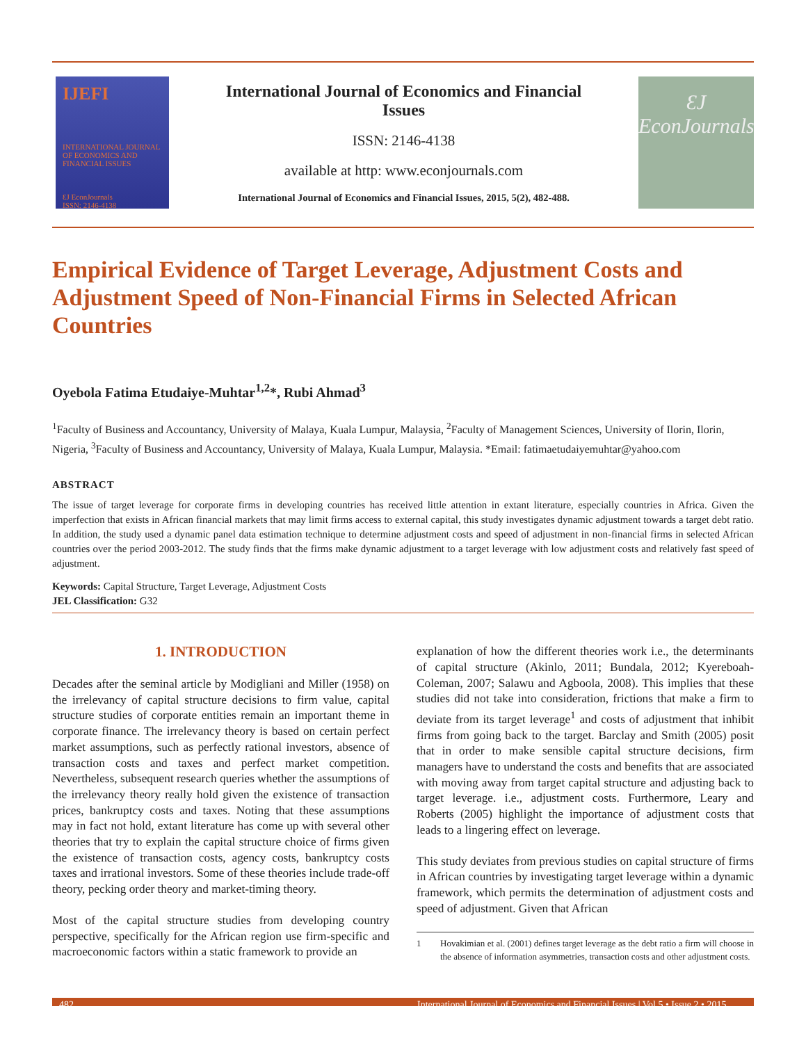IJEFI
INTERNATIONAL JOURNAL OF ECONOMICS AND FINANCIAL ISSUES
ƐJ EconJournals
ISSN: 2146-4138
International Journal of Economics and Financial Issues
ISSN: 2146-4138
available at http: www.econjournals.com
International Journal of Economics and Financial Issues, 2015, 5(2), 482-488.
ƐJ
EconJournals
Empirical Evidence of Target Leverage, Adjustment Costs and Adjustment Speed of Non-Financial Firms in Selected African Countries
Oyebola Fatima Etudaiye-Muhtar<sup>1,2</sup>*, Rubi Ahmad<sup>3</sup>
<sup>1</sup> Faculty of Business and Accountancy, University of Malaya, Kuala Lumpur, Malaysia, <sup>2</sup>Faculty of Management Sciences, University of Ilorin, Ilorin, Nigeria, <sup>3</sup>Faculty of Business and Accountancy, University of Malaya, Kuala Lumpur, Malaysia. *Email: fatimaetudaiyemuhtar@yahoo.com
ABSTRACT
The issue of target leverage for corporate firms in developing countries has received little attention in extant literature, especially countries in Africa. Given the imperfection that exists in African financial markets that may limit firms access to external capital, this study investigates dynamic adjustment towards a target debt ratio. In addition, the study used a dynamic panel data estimation technique to determine adjustment costs and speed of adjustment in non-financial firms in selected African countries over the period 2003-2012. The study finds that the firms make dynamic adjustment to a target leverage with low adjustment costs and relatively fast speed of adjustment.
Keywords: Capital Structure, Target Leverage, Adjustment Costs
JEL Classification: G32
1. INTRODUCTION
Decades after the seminal article by Modigliani and Miller (1958) on the irrelevancy of capital structure decisions to firm value, capital structure studies of corporate entities remain an important theme in corporate finance. The irrelevancy theory is based on certain perfect market assumptions, such as perfectly rational investors, absence of transaction costs and taxes and perfect market competition. Nevertheless, subsequent research queries whether the assumptions of the irrelevancy theory really hold given the existence of transaction prices, bankruptcy costs and taxes. Noting that these assumptions may in fact not hold, extant literature has come up with several other theories that try to explain the capital structure choice of firms given the existence of transaction costs, agency costs, bankruptcy costs taxes and irrational investors. Some of these theories include trade-off theory, pecking order theory and market-timing theory.
Most of the capital structure studies from developing country perspective, specifically for the African region use firm-specific and macroeconomic factors within a static framework to provide an
explanation of how the different theories work i.e., the determinants of capital structure (Akinlo, 2011; Bundala, 2012; Kyereboah-Coleman, 2007; Salawu and Agboola, 2008). This implies that these studies did not take into consideration, frictions that make a firm to deviate from its target leverage<sup>1</sup> and costs of adjustment that inhibit firms from going back to the target. Barclay and Smith (2005) posit that in order to make sensible capital structure decisions, firm managers have to understand the costs and benefits that are associated with moving away from target capital structure and adjusting back to target leverage. i.e., adjustment costs. Furthermore, Leary and Roberts (2005) highlight the importance of adjustment costs that leads to a lingering effect on leverage.
This study deviates from previous studies on capital structure of firms in African countries by investigating target leverage within a dynamic framework, which permits the determination of adjustment costs and speed of adjustment. Given that African
1 Hovakimian et al. (2001) defines target leverage as the debt ratio a firm will choose in the absence of information asymmetries, transaction costs and other adjustment costs.
482
International Journal of Economics and Financial Issues | Vol 5 • Issue 2 • 2015